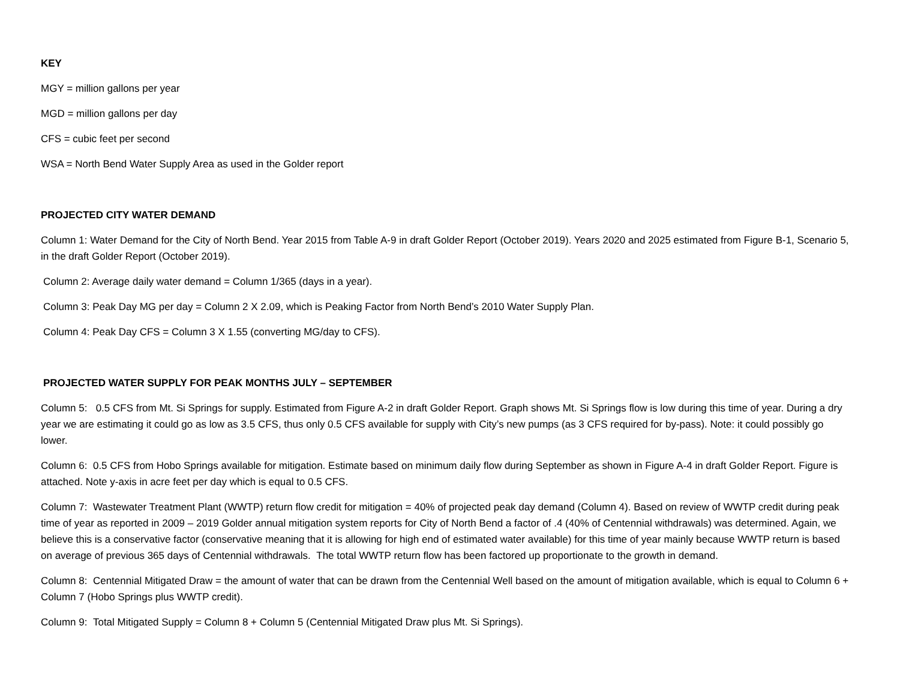KEY
MGY = million gallons per year
MGD = million gallons per day
CFS = cubic feet per second
WSA = North Bend Water Supply Area as used in the Golder report
PROJECTED CITY WATER DEMAND
Column 1: Water Demand for the City of North Bend. Year 2015 from Table A-9 in draft Golder Report (October 2019). Years 2020 and 2025 estimated from Figure B-1, Scenario 5, in the draft Golder Report (October 2019).
Column 2: Average daily water demand = Column 1/365 (days in a year).
Column 3: Peak Day MG per day = Column 2 X 2.09, which is Peaking Factor from North Bend’s 2010 Water Supply Plan.
Column 4: Peak Day CFS = Column 3 X 1.55 (converting MG/day to CFS).
PROJECTED WATER SUPPLY FOR PEAK MONTHS JULY – SEPTEMBER
Column 5: 0.5 CFS from Mt. Si Springs for supply. Estimated from Figure A-2 in draft Golder Report. Graph shows Mt. Si Springs flow is low during this time of year. During a dry year we are estimating it could go as low as 3.5 CFS, thus only 0.5 CFS available for supply with City’s new pumps (as 3 CFS required for by-pass). Note: it could possibly go lower.
Column 6: 0.5 CFS from Hobo Springs available for mitigation. Estimate based on minimum daily flow during September as shown in Figure A-4 in draft Golder Report. Figure is attached. Note y-axis in acre feet per day which is equal to 0.5 CFS.
Column 7: Wastewater Treatment Plant (WWTP) return flow credit for mitigation = 40% of projected peak day demand (Column 4). Based on review of WWTP credit during peak time of year as reported in 2009 – 2019 Golder annual mitigation system reports for City of North Bend a factor of .4 (40% of Centennial withdrawals) was determined. Again, we believe this is a conservative factor (conservative meaning that it is allowing for high end of estimated water available) for this time of year mainly because WWTP return is based on average of previous 365 days of Centennial withdrawals. The total WWTP return flow has been factored up proportionate to the growth in demand.
Column 8: Centennial Mitigated Draw = the amount of water that can be drawn from the Centennial Well based on the amount of mitigation available, which is equal to Column 6 + Column 7 (Hobo Springs plus WWTP credit).
Column 9: Total Mitigated Supply = Column 8 + Column 5 (Centennial Mitigated Draw plus Mt. Si Springs).